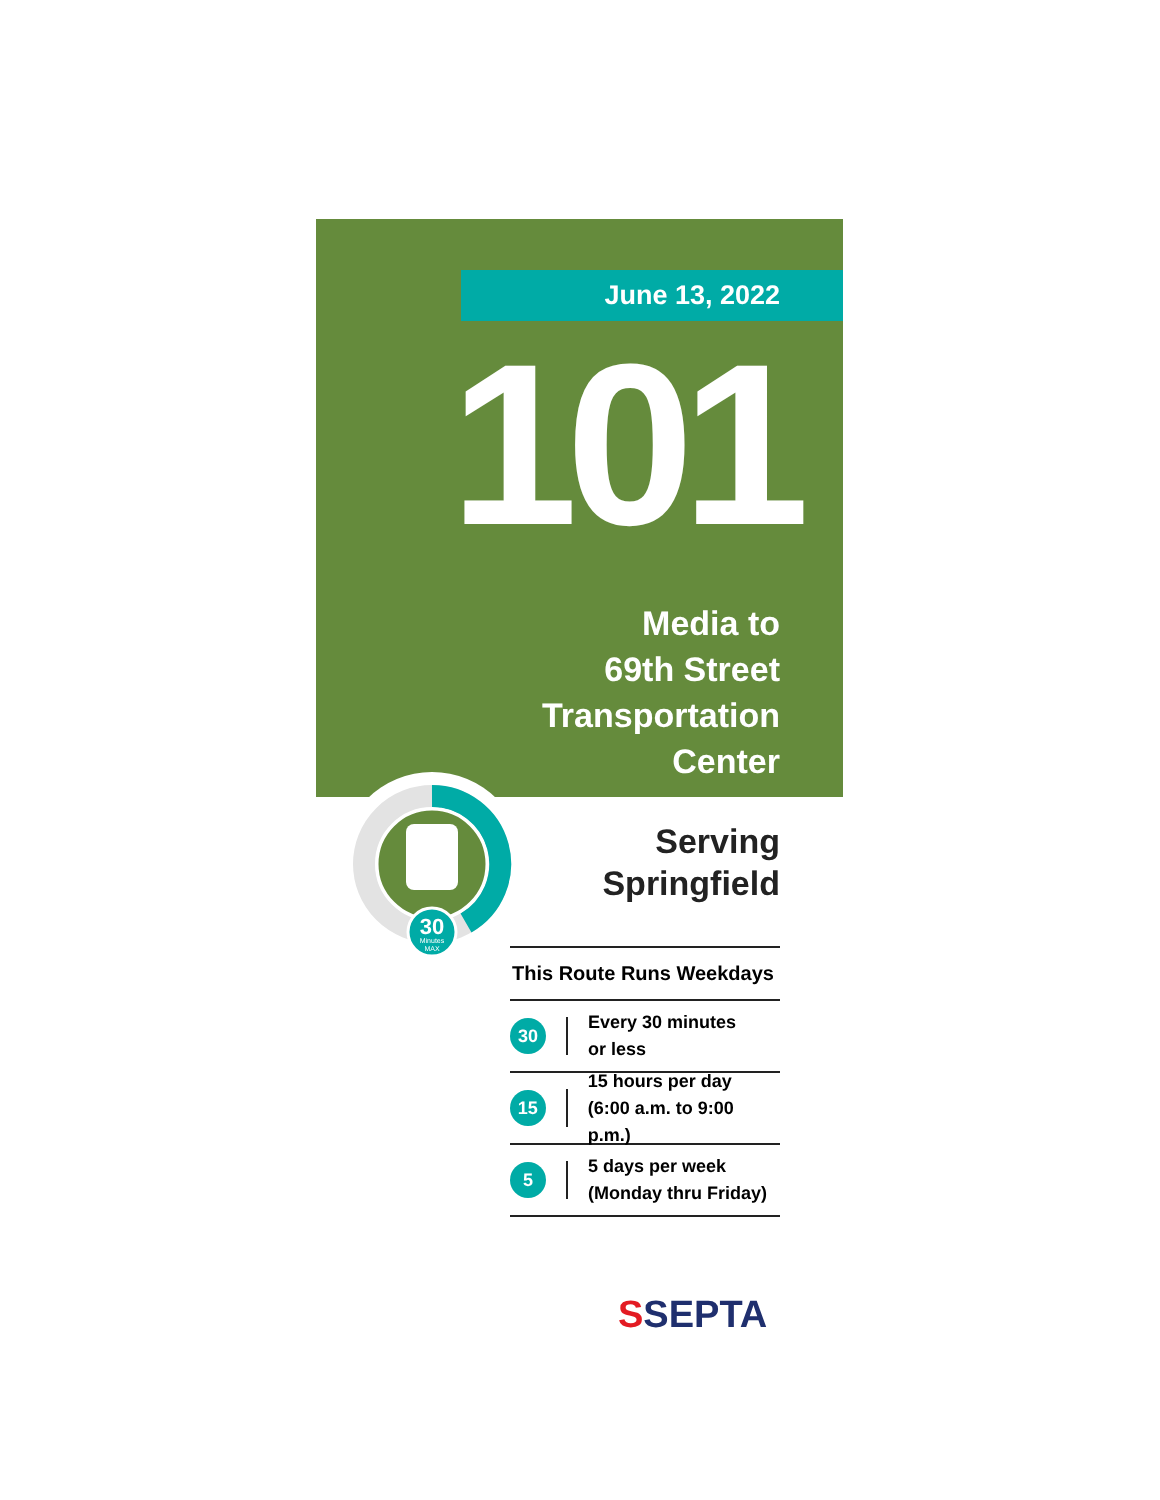June 13, 2022
101
Media to
69th Street
Transportation
Center
30
Minutes
MAX
Serving
Springfield
This Route Runs Weekdays
30
Every 30 minutes
or less
15
15 hours per day
(6:00 a.m. to 9:00 p.m.)
5
5 days per week
(Monday thru Friday)
SSEPTA